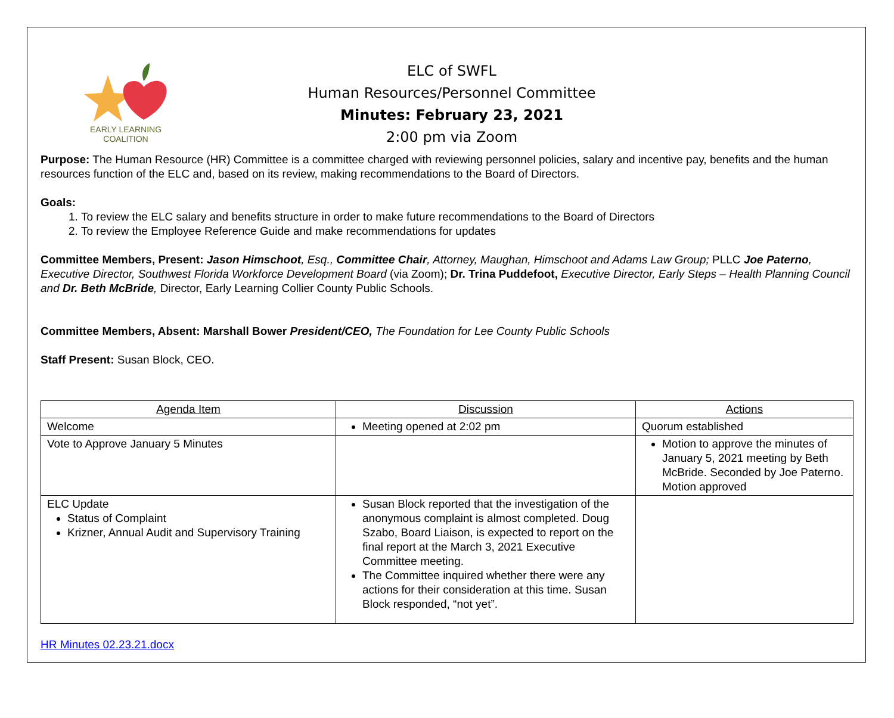EARLY LEARNING
COALITION
ELC of SWFL
Human Resources/Personnel Committee
Minutes: February 23, 2021
2:00 pm via Zoom
Purpose: The Human Resource (HR) Committee is a committee charged with reviewing personnel policies, salary and incentive pay, benefits and the human resources function of the ELC and, based on its review, making recommendations to the Board of Directors.
Goals:
1. To review the ELC salary and benefits structure in order to make future recommendations to the Board of Directors
2. To review the Employee Reference Guide and make recommendations for updates
Committee Members, Present: Jason Himschoot, Esq., Committee Chair, Attorney, Maughan, Himschoot and Adams Law Group; PLLC Joe Paterno, Executive Director, Southwest Florida Workforce Development Board (via Zoom); Dr. Trina Puddefoot, Executive Director, Early Steps – Health Planning Council and Dr. Beth McBride, Director, Early Learning Collier County Public Schools.
Committee Members, Absent: Marshall Bower President/CEO, The Foundation for Lee County Public Schools
Staff Present: Susan Block, CEO.
| Agenda Item | Discussion | Actions |
| --- | --- | --- |
| Welcome | Meeting opened at 2:02 pm | Quorum established |
| Vote to Approve January 5 Minutes | | Motion to approve the minutes of January 5, 2021 meeting by Beth McBride. Seconded by Joe Paterno. Motion approved |
| ELC Update Status of Complaint Krizner, Annual Audit and Supervisory Training | Susan Block reported that the investigation of the anonymous complaint is almost completed. Doug Szabo, Board Liaison, is expected to report on the final report at the March 3, 2021 Executive Committee meeting. The Committee inquired whether there were any actions for their consideration at this time. Susan Block responded, “not yet”. | |
HR Minutes 02.23.21.docx